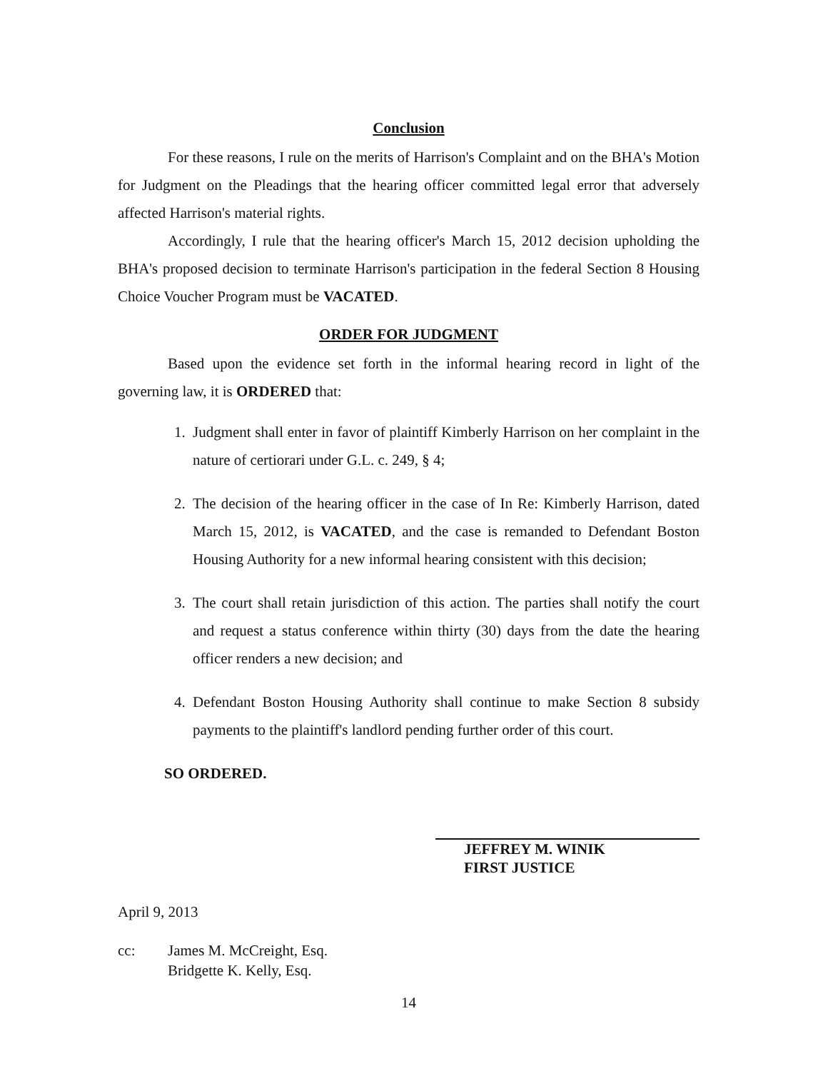Conclusion
For these reasons, I rule on the merits of Harrison's Complaint and on the BHA's Motion for Judgment on the Pleadings that the hearing officer committed legal error that adversely affected Harrison's material rights.
Accordingly, I rule that the hearing officer's March 15, 2012 decision upholding the BHA's proposed decision to terminate Harrison's participation in the federal Section 8 Housing Choice Voucher Program must be VACATED.
ORDER FOR JUDGMENT
Based upon the evidence set forth in the informal hearing record in light of the governing law, it is ORDERED that:
1. Judgment shall enter in favor of plaintiff Kimberly Harrison on her complaint in the nature of certiorari under G.L. c. 249, § 4;
2. The decision of the hearing officer in the case of In Re: Kimberly Harrison, dated March 15, 2012, is VACATED, and the case is remanded to Defendant Boston Housing Authority for a new informal hearing consistent with this decision;
3. The court shall retain jurisdiction of this action. The parties shall notify the court and request a status conference within thirty (30) days from the date the hearing officer renders a new decision; and
4. Defendant Boston Housing Authority shall continue to make Section 8 subsidy payments to the plaintiff's landlord pending further order of this court.
SO ORDERED.
JEFFREY M. WINIK
FIRST JUSTICE
April 9, 2013
cc: James M. McCreight, Esq.
Bridgette K. Kelly, Esq.
14